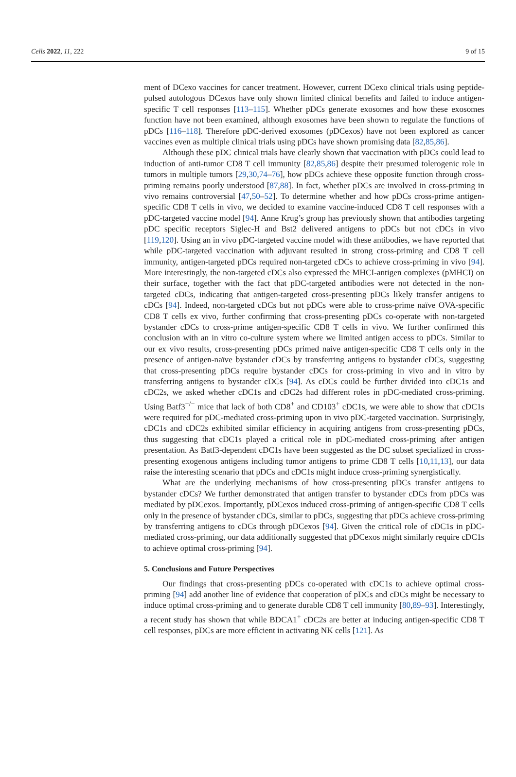Cells 2022, 11, 222 9 of 15
ment of DCexo vaccines for cancer treatment. However, current DCexo clinical trials using peptide-pulsed autologous DCexos have only shown limited clinical benefits and failed to induce antigen-specific T cell responses [113–115]. Whether pDCs generate exosomes and how these exosomes function have not been examined, although exosomes have been shown to regulate the functions of pDCs [116–118]. Therefore pDC-derived exosomes (pDCexos) have not been explored as cancer vaccines even as multiple clinical trials using pDCs have shown promising data [82,85,86].
Although these pDC clinical trials have clearly shown that vaccination with pDCs could lead to induction of anti-tumor CD8 T cell immunity [82,85,86] despite their presumed tolerogenic role in tumors in multiple tumors [29,30,74–76], how pDCs achieve these opposite function through cross-priming remains poorly understood [87,88]. In fact, whether pDCs are involved in cross-priming in vivo remains controversial [47,50–52]. To determine whether and how pDCs cross-prime antigen-specific CD8 T cells in vivo, we decided to examine vaccine-induced CD8 T cell responses with a pDC-targeted vaccine model [94]. Anne Krug’s group has previously shown that antibodies targeting pDC specific receptors Siglec-H and Bst2 delivered antigens to pDCs but not cDCs in vivo [119,120]. Using an in vivo pDC-targeted vaccine model with these antibodies, we have reported that while pDC-targeted vaccination with adjuvant resulted in strong cross-priming and CD8 T cell immunity, antigen-targeted pDCs required non-targeted cDCs to achieve cross-priming in vivo [94]. More interestingly, the non-targeted cDCs also expressed the MHCI-antigen complexes (pMHCI) on their surface, together with the fact that pDC-targeted antibodies were not detected in the non-targeted cDCs, indicating that antigen-targeted cross-presenting pDCs likely transfer antigens to cDCs [94]. Indeed, non-targeted cDCs but not pDCs were able to cross-prime naïve OVA-specific CD8 T cells ex vivo, further confirming that cross-presenting pDCs co-operate with non-targeted bystander cDCs to cross-prime antigen-specific CD8 T cells in vivo. We further confirmed this conclusion with an in vitro co-culture system where we limited antigen access to pDCs. Similar to our ex vivo results, cross-presenting pDCs primed naive antigen-specific CD8 T cells only in the presence of antigen-naïve bystander cDCs by transferring antigens to bystander cDCs, suggesting that cross-presenting pDCs require bystander cDCs for cross-priming in vivo and in vitro by transferring antigens to bystander cDCs [94]. As cDCs could be further divided into cDC1s and cDC2s, we asked whether cDC1s and cDC2s had different roles in pDC-mediated cross-priming. Using Batf3<sup>−/−</sup> mice that lack of both CD8<sup>+</sup> and CD103<sup>+</sup> cDC1s, we were able to show that cDC1s were required for pDC-mediated cross-priming upon in vivo pDC-targeted vaccination. Surprisingly, cDC1s and cDC2s exhibited similar efficiency in acquiring antigens from cross-presenting pDCs, thus suggesting that cDC1s played a critical role in pDC-mediated cross-priming after antigen presentation. As Batf3-dependent cDC1s have been suggested as the DC subset specialized in cross-presenting exogenous antigens including tumor antigens to prime CD8 T cells [10,11,13], our data raise the interesting scenario that pDCs and cDC1s might induce cross-priming synergistically.
What are the underlying mechanisms of how cross-presenting pDCs transfer antigens to bystander cDCs? We further demonstrated that antigen transfer to bystander cDCs from pDCs was mediated by pDCexos. Importantly, pDCexos induced cross-priming of antigen-specific CD8 T cells only in the presence of bystander cDCs, similar to pDCs, suggesting that pDCs achieve cross-priming by transferring antigens to cDCs through pDCexos [94]. Given the critical role of cDC1s in pDC-mediated cross-priming, our data additionally suggested that pDCexos might similarly require cDC1s to achieve optimal cross-priming [94].
5. Conclusions and Future Perspectives
Our findings that cross-presenting pDCs co-operated with cDC1s to achieve optimal cross-priming [94] add another line of evidence that cooperation of pDCs and cDCs might be necessary to induce optimal cross-priming and to generate durable CD8 T cell immunity [80,89–93]. Interestingly, a recent study has shown that while BDCA1<sup>+</sup> cDC2s are better at inducing antigen-specific CD8 T cell responses, pDCs are more efficient in activating NK cells [121]. As